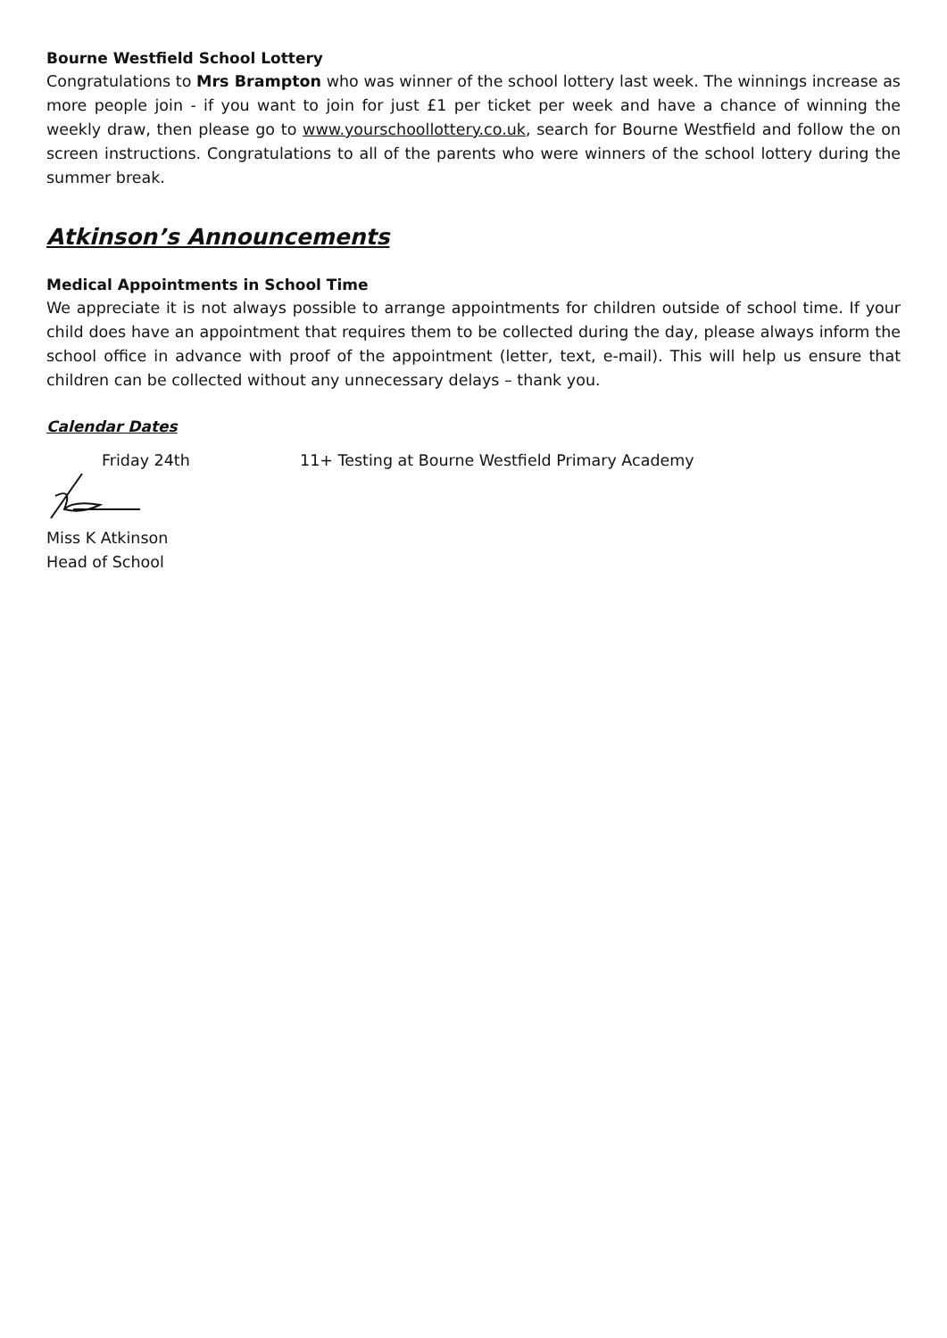Bourne Westfield School Lottery
Congratulations to Mrs Brampton who was winner of the school lottery last week. The winnings increase as more people join - if you want to join for just £1 per ticket per week and have a chance of winning the weekly draw, then please go to www.yourschoollottery.co.uk, search for Bourne Westfield and follow the on screen instructions. Congratulations to all of the parents who were winners of the school lottery during the summer break.
Atkinson’s Announcements
Medical Appointments in School Time
We appreciate it is not always possible to arrange appointments for children outside of school time. If your child does have an appointment that requires them to be collected during the day, please always inform the school office in advance with proof of the appointment (letter, text, e-mail). This will help us ensure that children can be collected without any unnecessary delays – thank you.
Calendar Dates
Friday 24th 11+ Testing at Bourne Westfield Primary Academy
Miss K Atkinson
Head of School